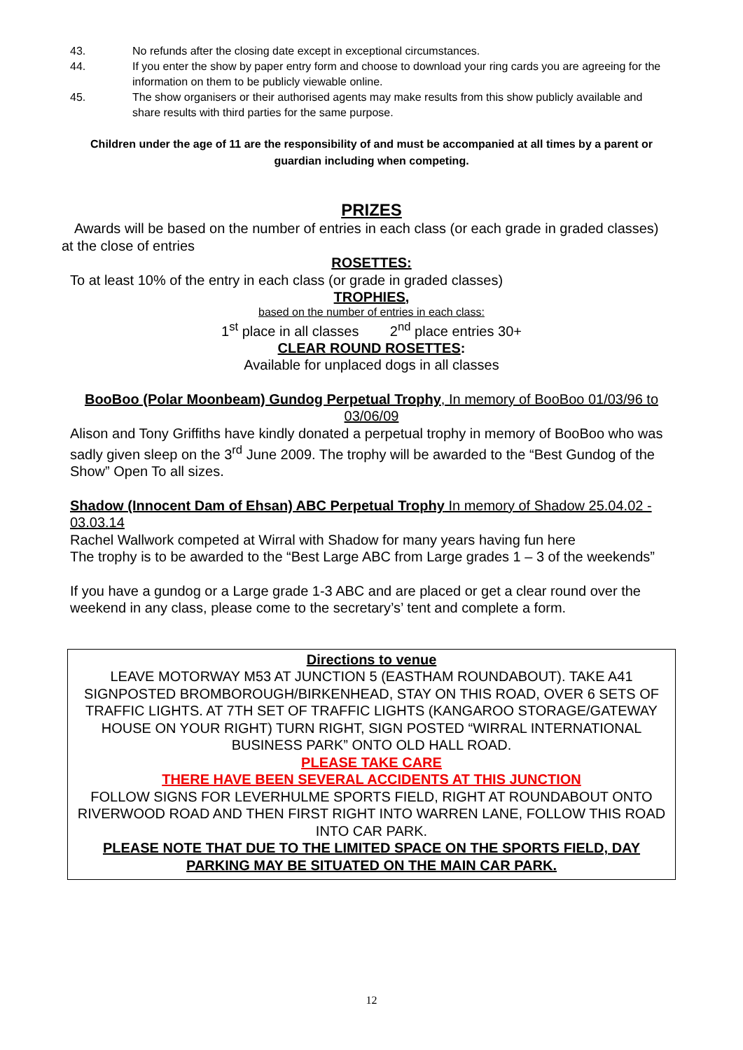43. No refunds after the closing date except in exceptional circumstances.
44. If you enter the show by paper entry form and choose to download your ring cards you are agreeing for the information on them to be publicly viewable online.
45. The show organisers or their authorised agents may make results from this show publicly available and share results with third parties for the same purpose.
Children under the age of 11 are the responsibility of and must be accompanied at all times by a parent or guardian including when competing.
PRIZES
Awards will be based on the number of entries in each class (or each grade in graded classes) at the close of entries
ROSETTES:
To at least 10% of the entry in each class (or grade in graded classes)
TROPHIES,
based on the number of entries in each class:
1<sup>st</sup> place in all classes 2<sup>nd</sup> place entries 30+
CLEAR ROUND ROSETTES:
Available for unplaced dogs in all classes
BooBoo (Polar Moonbeam) Gundog Perpetual Trophy, In memory of BooBoo 01/03/96 to 03/06/09
Alison and Tony Griffiths have kindly donated a perpetual trophy in memory of BooBoo who was sadly given sleep on the 3<sup>rd</sup> June 2009. The trophy will be awarded to the “Best Gundog of the Show” Open To all sizes.
Shadow (Innocent Dam of Ehsan) ABC Perpetual Trophy In memory of Shadow 25.04.02 - 03.03.14
Rachel Wallwork competed at Wirral with Shadow for many years having fun here
The trophy is to be awarded to the “Best Large ABC from Large grades 1 – 3 of the weekends”
If you have a gundog or a Large grade 1-3 ABC and are placed or get a clear round over the weekend in any class, please come to the secretary’s’ tent and complete a form.
Directions to venue
LEAVE MOTORWAY M53 AT JUNCTION 5 (EASTHAM ROUNDABOUT). TAKE A41 SIGNPOSTED BROMBOROUGH/BIRKENHEAD, STAY ON THIS ROAD, OVER 6 SETS OF TRAFFIC LIGHTS. AT 7TH SET OF TRAFFIC LIGHTS (KANGAROO STORAGE/GATEWAY HOUSE ON YOUR RIGHT) TURN RIGHT, SIGN POSTED “WIRRAL INTERNATIONAL BUSINESS PARK” ONTO OLD HALL ROAD.
PLEASE TAKE CARE
THERE HAVE BEEN SEVERAL ACCIDENTS AT THIS JUNCTION
FOLLOW SIGNS FOR LEVERHULME SPORTS FIELD, RIGHT AT ROUNDABOUT ONTO RIVERWOOD ROAD AND THEN FIRST RIGHT INTO WARREN LANE, FOLLOW THIS ROAD INTO CAR PARK.
PLEASE NOTE THAT DUE TO THE LIMITED SPACE ON THE SPORTS FIELD, DAY PARKING MAY BE SITUATED ON THE MAIN CAR PARK.
12